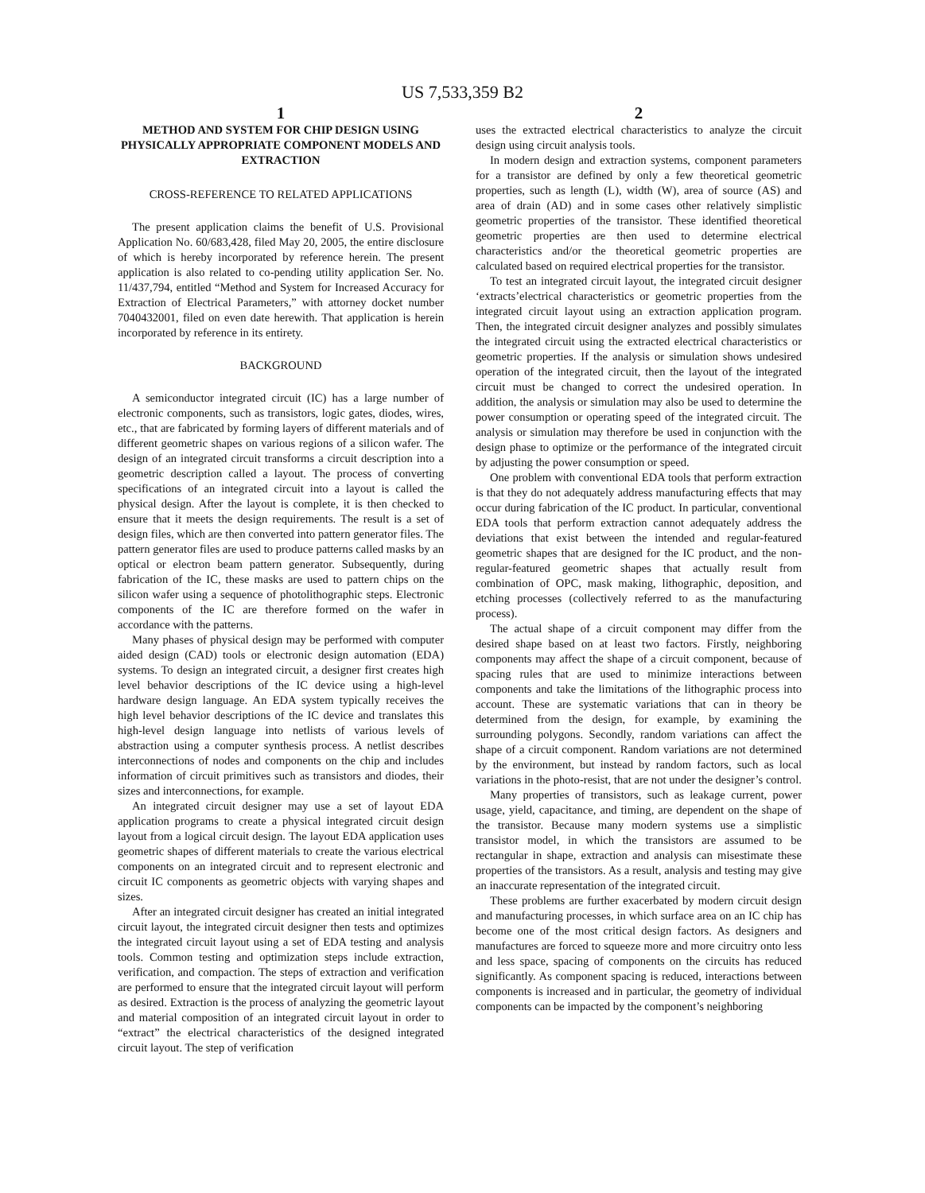US 7,533,359 B2
1
METHOD AND SYSTEM FOR CHIP DESIGN USING PHYSICALLY APPROPRIATE COMPONENT MODELS AND EXTRACTION
CROSS-REFERENCE TO RELATED APPLICATIONS
The present application claims the benefit of U.S. Provisional Application No. 60/683,428, filed May 20, 2005, the entire disclosure of which is hereby incorporated by reference herein. The present application is also related to co-pending utility application Ser. No. 11/437,794, entitled “Method and System for Increased Accuracy for Extraction of Electrical Parameters,” with attorney docket number 7040432001, filed on even date herewith. That application is herein incorporated by reference in its entirety.
BACKGROUND
A semiconductor integrated circuit (IC) has a large number of electronic components, such as transistors, logic gates, diodes, wires, etc., that are fabricated by forming layers of different materials and of different geometric shapes on various regions of a silicon wafer. The design of an integrated circuit transforms a circuit description into a geometric description called a layout. The process of converting specifications of an integrated circuit into a layout is called the physical design. After the layout is complete, it is then checked to ensure that it meets the design requirements. The result is a set of design files, which are then converted into pattern generator files. The pattern generator files are used to produce patterns called masks by an optical or electron beam pattern generator. Subsequently, during fabrication of the IC, these masks are used to pattern chips on the silicon wafer using a sequence of photolithographic steps. Electronic components of the IC are therefore formed on the wafer in accordance with the patterns.
Many phases of physical design may be performed with computer aided design (CAD) tools or electronic design automation (EDA) systems. To design an integrated circuit, a designer first creates high level behavior descriptions of the IC device using a high-level hardware design language. An EDA system typically receives the high level behavior descriptions of the IC device and translates this high-level design language into netlists of various levels of abstraction using a computer synthesis process. A netlist describes interconnections of nodes and components on the chip and includes information of circuit primitives such as transistors and diodes, their sizes and interconnections, for example.
An integrated circuit designer may use a set of layout EDA application programs to create a physical integrated circuit design layout from a logical circuit design. The layout EDA application uses geometric shapes of different materials to create the various electrical components on an integrated circuit and to represent electronic and circuit IC components as geometric objects with varying shapes and sizes.
After an integrated circuit designer has created an initial integrated circuit layout, the integrated circuit designer then tests and optimizes the integrated circuit layout using a set of EDA testing and analysis tools. Common testing and optimization steps include extraction, verification, and compaction. The steps of extraction and verification are performed to ensure that the integrated circuit layout will perform as desired. Extraction is the process of analyzing the geometric layout and material composition of an integrated circuit layout in order to “extract” the electrical characteristics of the designed integrated circuit layout. The step of verification
2
uses the extracted electrical characteristics to analyze the circuit design using circuit analysis tools.
In modern design and extraction systems, component parameters for a transistor are defined by only a few theoretical geometric properties, such as length (L), width (W), area of source (AS) and area of drain (AD) and in some cases other relatively simplistic geometric properties of the transistor. These identified theoretical geometric properties are then used to determine electrical characteristics and/or the theoretical geometric properties are calculated based on required electrical properties for the transistor.
To test an integrated circuit layout, the integrated circuit designer ‘extracts’electrical characteristics or geometric properties from the integrated circuit layout using an extraction application program. Then, the integrated circuit designer analyzes and possibly simulates the integrated circuit using the extracted electrical characteristics or geometric properties. If the analysis or simulation shows undesired operation of the integrated circuit, then the layout of the integrated circuit must be changed to correct the undesired operation. In addition, the analysis or simulation may also be used to determine the power consumption or operating speed of the integrated circuit. The analysis or simulation may therefore be used in conjunction with the design phase to optimize or the performance of the integrated circuit by adjusting the power consumption or speed.
One problem with conventional EDA tools that perform extraction is that they do not adequately address manufacturing effects that may occur during fabrication of the IC product. In particular, conventional EDA tools that perform extraction cannot adequately address the deviations that exist between the intended and regular-featured geometric shapes that are designed for the IC product, and the non-regular-featured geometric shapes that actually result from combination of OPC, mask making, lithographic, deposition, and etching processes (collectively referred to as the manufacturing process).
The actual shape of a circuit component may differ from the desired shape based on at least two factors. Firstly, neighboring components may affect the shape of a circuit component, because of spacing rules that are used to minimize interactions between components and take the limitations of the lithographic process into account. These are systematic variations that can in theory be determined from the design, for example, by examining the surrounding polygons. Secondly, random variations can affect the shape of a circuit component. Random variations are not determined by the environment, but instead by random factors, such as local variations in the photo-resist, that are not under the designer’s control.
Many properties of transistors, such as leakage current, power usage, yield, capacitance, and timing, are dependent on the shape of the transistor. Because many modern systems use a simplistic transistor model, in which the transistors are assumed to be rectangular in shape, extraction and analysis can misestimate these properties of the transistors. As a result, analysis and testing may give an inaccurate representation of the integrated circuit.
These problems are further exacerbated by modern circuit design and manufacturing processes, in which surface area on an IC chip has become one of the most critical design factors. As designers and manufactures are forced to squeeze more and more circuitry onto less and less space, spacing of components on the circuits has reduced significantly. As component spacing is reduced, interactions between components is increased and in particular, the geometry of individual components can be impacted by the component’s neighboring